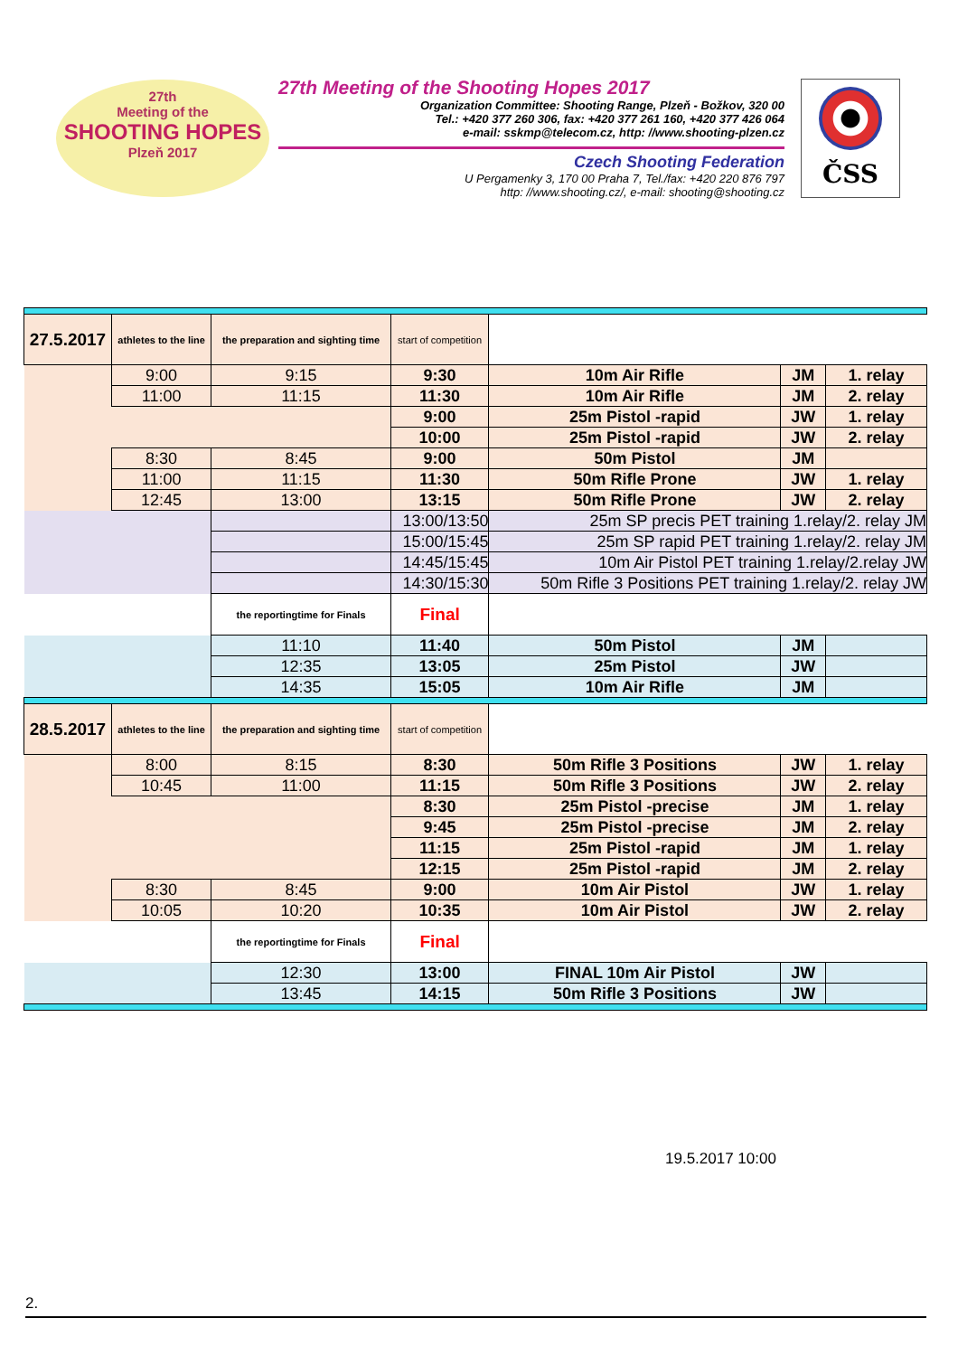27th
Meeting of the
SHOOTING HOPES
Plzeň 2017
27th Meeting of the Shooting Hopes 2017
Organization Committee: Shooting Range, Plzeň - Božkov, 320 00
Tel.: +420 377 260 306, fax: +420 377 261 160, +420 377 426 064
e-mail: sskmp@telecom.cz, http: //www.shooting-plzen.cz
Czech Shooting Federation
U Pergamenky 3, 170 00 Praha 7, Tel./fax: +420 220 876 797
http: //www.shooting.cz/, e-mail: shooting@shooting.cz
ČSS
| 27.5.2017 | athletes to the line | the preparation and sighting time | start of competition | | | |
| | 9:00 | 9:15 | 9:30 | 10m Air Rifle | JM | 1. relay |
| | 11:00 | 11:15 | 11:30 | 10m Air Rifle | JM | 2. relay |
| | | | 9:00 | 25m Pistol -rapid | JW | 1. relay |
| | | | 10:00 | 25m Pistol -rapid | JW | 2. relay |
| | 8:30 | 8:45 | 9:00 | 50m Pistol | JM | |
| | 11:00 | 11:15 | 11:30 | 50m Rifle Prone | JW | 1. relay |
| | 12:45 | 13:00 | 13:15 | 50m Rifle Prone | JW | 2. relay |
| | | | 13:00/13:50 | 25m SP precis PET training 1.relay/2. relay JM | | |
| | | | 15:00/15:45 | 25m SP rapid PET training 1.relay/2. relay JM | | |
| | | | 14:45/15:45 | 10m Air Pistol PET training 1.relay/2.relay JW | | |
| | | | 14:30/15:30 | 50m Rifle 3 Positions PET training 1.relay/2. relay JW | | |
| | | the reportingtime for Finals | Final | | | |
| | | 11:10 | 11:40 | 50m Pistol | JM | |
| | | 12:35 | 13:05 | 25m Pistol | JW | |
| | | 14:35 | 15:05 | 10m Air Rifle | JM | |
| 28.5.2017 | athletes to the line | the preparation and sighting time | start of competition | | | |
| | 8:00 | 8:15 | 8:30 | 50m Rifle 3 Positions | JW | 1. relay |
| | 10:45 | 11:00 | 11:15 | 50m Rifle 3 Positions | JW | 2. relay |
| | | | 8:30 | 25m Pistol -precise | JM | 1. relay |
| | | | 9:45 | 25m Pistol -precise | JM | 2. relay |
| | | | 11:15 | 25m Pistol -rapid | JM | 1. relay |
| | | | 12:15 | 25m Pistol -rapid | JM | 2. relay |
| | 8:30 | 8:45 | 9:00 | 10m Air Pistol | JW | 1. relay |
| | 10:05 | 10:20 | 10:35 | 10m Air Pistol | JW | 2. relay |
| | | the reportingtime for Finals | Final | | | |
| | | 12:30 | 13:00 | FINAL 10m Air Pistol | JW | |
| | | 13:45 | 14:15 | 50m Rifle 3 Positions | JW | |
19.5.2017 10:00
2.